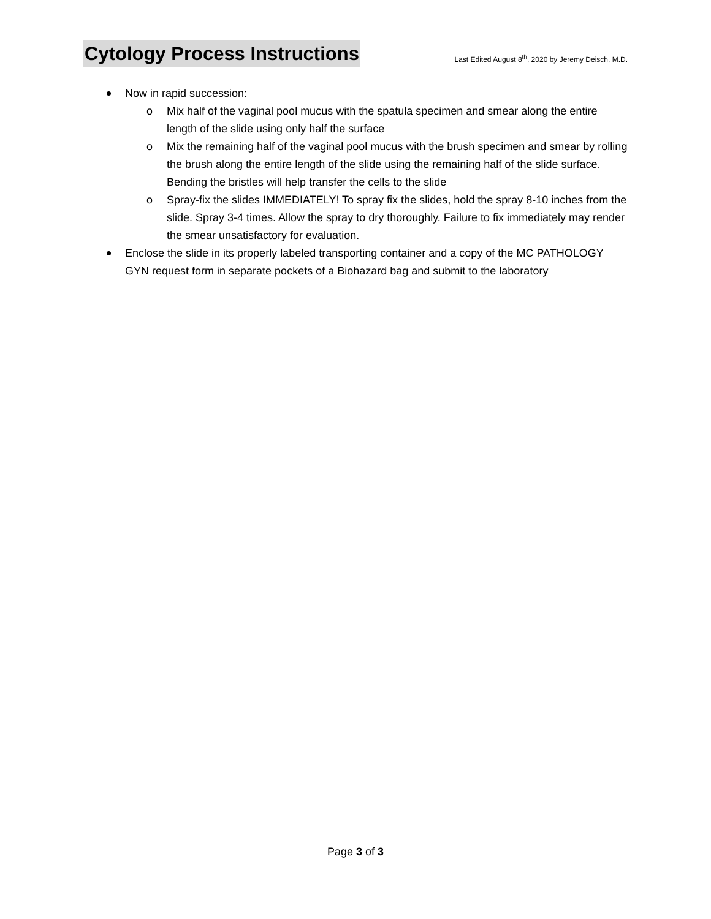Cytology Process Instructions
Last Edited August 8<sup>th</sup>, 2020 by Jeremy Deisch, M.D.
Now in rapid succession:
o Mix half of the vaginal pool mucus with the spatula specimen and smear along the entire length of the slide using only half the surface
o Mix the remaining half of the vaginal pool mucus with the brush specimen and smear by rolling the brush along the entire length of the slide using the remaining half of the slide surface. Bending the bristles will help transfer the cells to the slide
o Spray-fix the slides IMMEDIATELY! To spray fix the slides, hold the spray 8-10 inches from the slide. Spray 3-4 times. Allow the spray to dry thoroughly. Failure to fix immediately may render the smear unsatisfactory for evaluation.
Enclose the slide in its properly labeled transporting container and a copy of the MC PATHOLOGY GYN request form in separate pockets of a Biohazard bag and submit to the laboratory
Page 3 of 3